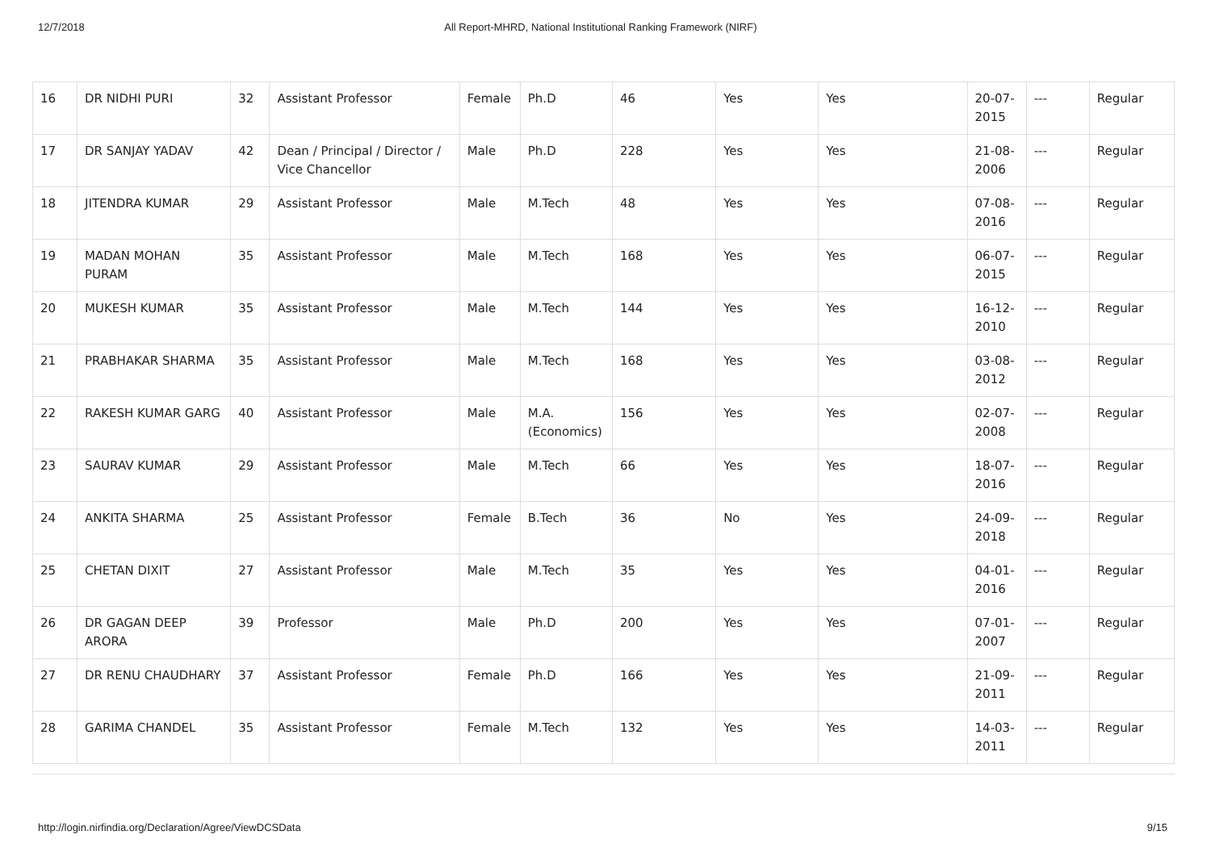12/7/2018 All Report-MHRD, National Institutional Ranking Framework (NIRF)
| 16 | DR NIDHI PURI | 32 | Assistant Professor | Female | Ph.D | 46 | Yes | Yes | 20-07-2015 | --- | Regular |
| 17 | DR SANJAY YADAV | 42 | Dean / Principal / Director / Vice Chancellor | Male | Ph.D | 228 | Yes | Yes | 21-08-2006 | --- | Regular |
| 18 | JITENDRA KUMAR | 29 | Assistant Professor | Male | M.Tech | 48 | Yes | Yes | 07-08-2016 | --- | Regular |
| 19 | MADAN MOHAN PURAM | 35 | Assistant Professor | Male | M.Tech | 168 | Yes | Yes | 06-07-2015 | --- | Regular |
| 20 | MUKESH KUMAR | 35 | Assistant Professor | Male | M.Tech | 144 | Yes | Yes | 16-12-2010 | --- | Regular |
| 21 | PRABHAKAR SHARMA | 35 | Assistant Professor | Male | M.Tech | 168 | Yes | Yes | 03-08-2012 | --- | Regular |
| 22 | RAKESH KUMAR GARG | 40 | Assistant Professor | Male | M.A. (Economics) | 156 | Yes | Yes | 02-07-2008 | --- | Regular |
| 23 | SAURAV KUMAR | 29 | Assistant Professor | Male | M.Tech | 66 | Yes | Yes | 18-07-2016 | --- | Regular |
| 24 | ANKITA SHARMA | 25 | Assistant Professor | Female | B.Tech | 36 | No | Yes | 24-09-2018 | --- | Regular |
| 25 | CHETAN DIXIT | 27 | Assistant Professor | Male | M.Tech | 35 | Yes | Yes | 04-01-2016 | --- | Regular |
| 26 | DR GAGAN DEEP ARORA | 39 | Professor | Male | Ph.D | 200 | Yes | Yes | 07-01-2007 | --- | Regular |
| 27 | DR RENU CHAUDHARY | 37 | Assistant Professor | Female | Ph.D | 166 | Yes | Yes | 21-09-2011 | --- | Regular |
| 28 | GARIMA CHANDEL | 35 | Assistant Professor | Female | M.Tech | 132 | Yes | Yes | 14-03-2011 | --- | Regular |
http://login.nirfindia.org/Declaration/Agree/ViewDCSData 9/15